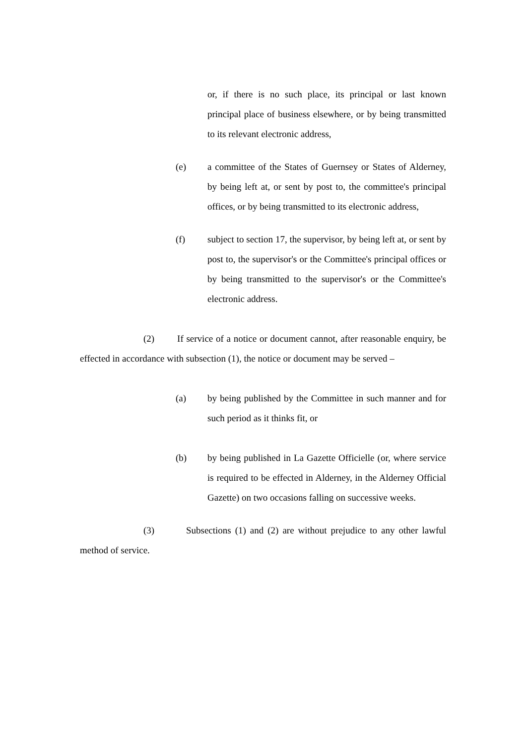or, if there is no such place, its principal or last known principal place of business elsewhere, or by being transmitted to its relevant electronic address,
(e) a committee of the States of Guernsey or States of Alderney, by being left at, or sent by post to, the committee's principal offices, or by being transmitted to its electronic address,
(f) subject to section 17, the supervisor, by being left at, or sent by post to, the supervisor's or the Committee's principal offices or by being transmitted to the supervisor's or the Committee's electronic address.
(2) If service of a notice or document cannot, after reasonable enquiry, be effected in accordance with subsection (1), the notice or document may be served –
(a) by being published by the Committee in such manner and for such period as it thinks fit, or
(b) by being published in La Gazette Officielle (or, where service is required to be effected in Alderney, in the Alderney Official Gazette) on two occasions falling on successive weeks.
(3) Subsections (1) and (2) are without prejudice to any other lawful method of service.